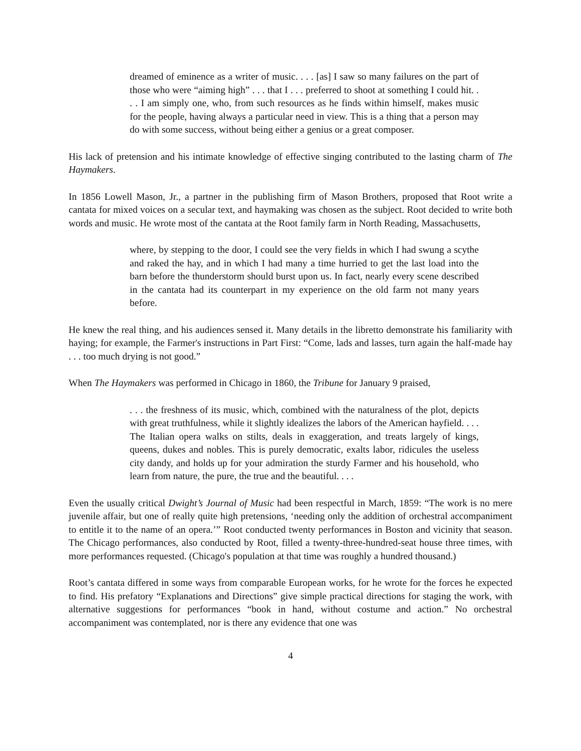dreamed of eminence as a writer of music. . . . [as] I saw so many failures on the part of those who were “aiming high” . . . that I . . . preferred to shoot at something I could hit. . . . I am simply one, who, from such resources as he finds within himself, makes music for the people, having always a particular need in view. This is a thing that a person may do with some success, without being either a genius or a great composer.
His lack of pretension and his intimate knowledge of effective singing contributed to the lasting charm of The Haymakers.
In 1856 Lowell Mason, Jr., a partner in the publishing firm of Mason Brothers, proposed that Root write a cantata for mixed voices on a secular text, and haymaking was chosen as the subject. Root decided to write both words and music. He wrote most of the cantata at the Root family farm in North Reading, Massachusetts,
where, by stepping to the door, I could see the very fields in which I had swung a scythe and raked the hay, and in which I had many a time hurried to get the last load into the barn before the thunderstorm should burst upon us. In fact, nearly every scene described in the cantata had its counterpart in my experience on the old farm not many years before.
He knew the real thing, and his audiences sensed it. Many details in the libretto demonstrate his familiarity with haying; for example, the Farmer's instructions in Part First: “Come, lads and lasses, turn again the half-made hay . . . too much drying is not good.”
When The Haymakers was performed in Chicago in 1860, the Tribune for January 9 praised,
. . . the freshness of its music, which, combined with the naturalness of the plot, depicts with great truthfulness, while it slightly idealizes the labors of the American hayfield. . . . The Italian opera walks on stilts, deals in exaggeration, and treats largely of kings, queens, dukes and nobles. This is purely democratic, exalts labor, ridicules the useless city dandy, and holds up for your admiration the sturdy Farmer and his household, who learn from nature, the pure, the true and the beautiful. . . .
Even the usually critical Dwight’s Journal of Music had been respectful in March, 1859: “The work is no mere juvenile affair, but one of really quite high pretensions, ‘needing only the addition of orchestral accompaniment to entitle it to the name of an opera.’” Root conducted twenty performances in Boston and vicinity that season. The Chicago performances, also conducted by Root, filled a twenty-three-hundred-seat house three times, with more performances requested. (Chicago's population at that time was roughly a hundred thousand.)
Root’s cantata differed in some ways from comparable European works, for he wrote for the forces he expected to find. His prefatory “Explanations and Directions” give simple practical directions for staging the work, with alternative suggestions for performances “book in hand, without costume and action.” No orchestral accompaniment was contemplated, nor is there any evidence that one was
4